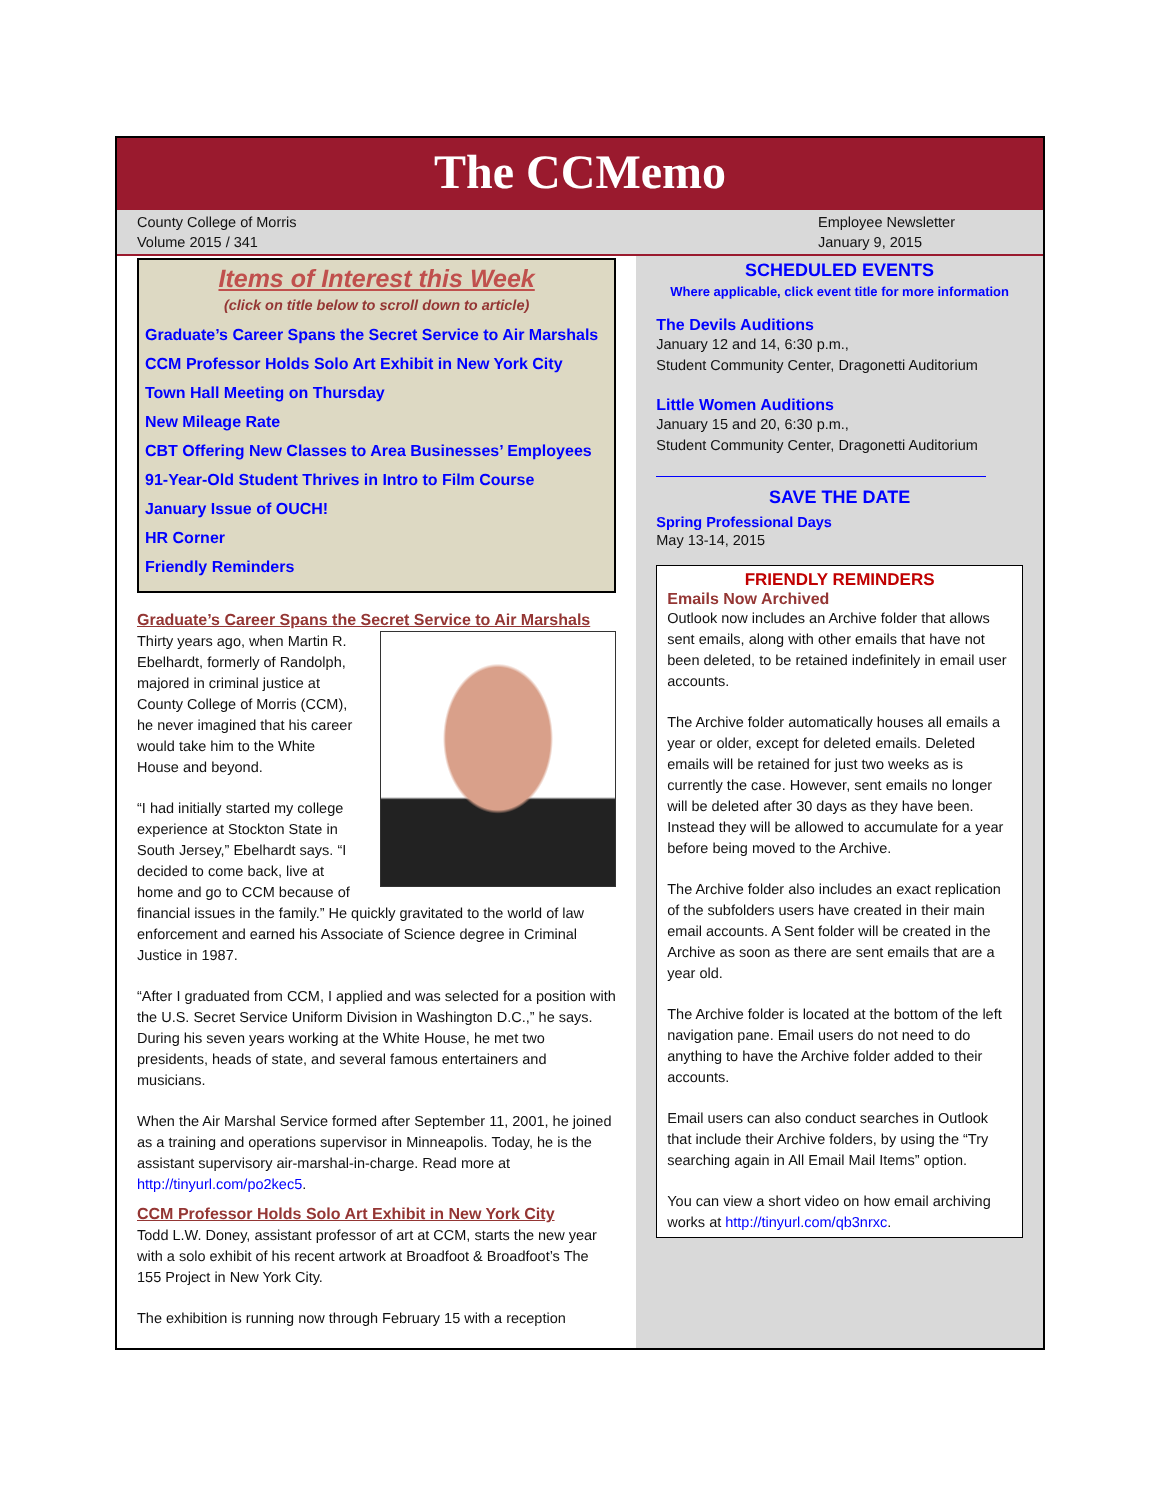The CCMemo
County College of Morris
Volume 2015 / 341
Employee Newsletter
January 9, 2015
Items of Interest this Week
(click on title below to scroll down to article)
Graduate’s Career Spans the Secret Service to Air Marshals
CCM Professor Holds Solo Art Exhibit in New York City
Town Hall Meeting on Thursday
New Mileage Rate
CBT Offering New Classes to Area Businesses’ Employees
91-Year-Old Student Thrives in Intro to Film Course
January Issue of OUCH!
HR Corner
Friendly Reminders
Graduate’s Career Spans the Secret Service to Air Marshals
Thirty years ago, when Martin R. Ebelhardt, formerly of Randolph, majored in criminal justice at County College of Morris (CCM), he never imagined that his career would take him to the White House and beyond.
“I had initially started my college experience at Stockton State in South Jersey,” Ebelhardt says. “I decided to come back, live at home and go to CCM because of financial issues in the family.” He quickly gravitated to the world of law enforcement and earned his Associate of Science degree in Criminal Justice in 1987.
“After I graduated from CCM, I applied and was selected for a position with the U.S. Secret Service Uniform Division in Washington D.C.,” he says. During his seven years working at the White House, he met two presidents, heads of state, and several famous entertainers and musicians.
When the Air Marshal Service formed after September 11, 2001, he joined as a training and operations supervisor in Minneapolis. Today, he is the assistant supervisory air-marshal-in-charge. Read more at http://tinyurl.com/po2kec5.
CCM Professor Holds Solo Art Exhibit in New York City
Todd L.W. Doney, assistant professor of art at CCM, starts the new year with a solo exhibit of his recent artwork at Broadfoot & Broadfoot’s The 155 Project in New York City.
The exhibition is running now through February 15 with a reception
SCHEDULED EVENTS
Where applicable, click event title for more information
The Devils Auditions
January 12 and 14, 6:30 p.m.,
Student Community Center, Dragonetti Auditorium
Little Women Auditions
January 15 and 20, 6:30 p.m.,
Student Community Center, Dragonetti Auditorium
SAVE THE DATE
Spring Professional Days
May 13-14, 2015
FRIENDLY REMINDERS
Emails Now Archived
Outlook now includes an Archive folder that allows sent emails, along with other emails that have not been deleted, to be retained indefinitely in email user accounts.
The Archive folder automatically houses all emails a year or older, except for deleted emails. Deleted emails will be retained for just two weeks as is currently the case. However, sent emails no longer will be deleted after 30 days as they have been. Instead they will be allowed to accumulate for a year before being moved to the Archive.
The Archive folder also includes an exact replication of the subfolders users have created in their main email accounts. A Sent folder will be created in the Archive as soon as there are sent emails that are a year old.
The Archive folder is located at the bottom of the left navigation pane. Email users do not need to do anything to have the Archive folder added to their accounts.
Email users can also conduct searches in Outlook that include their Archive folders, by using the “Try searching again in All Email Mail Items” option.
You can view a short video on how email archiving works at http://tinyurl.com/qb3nrxc.